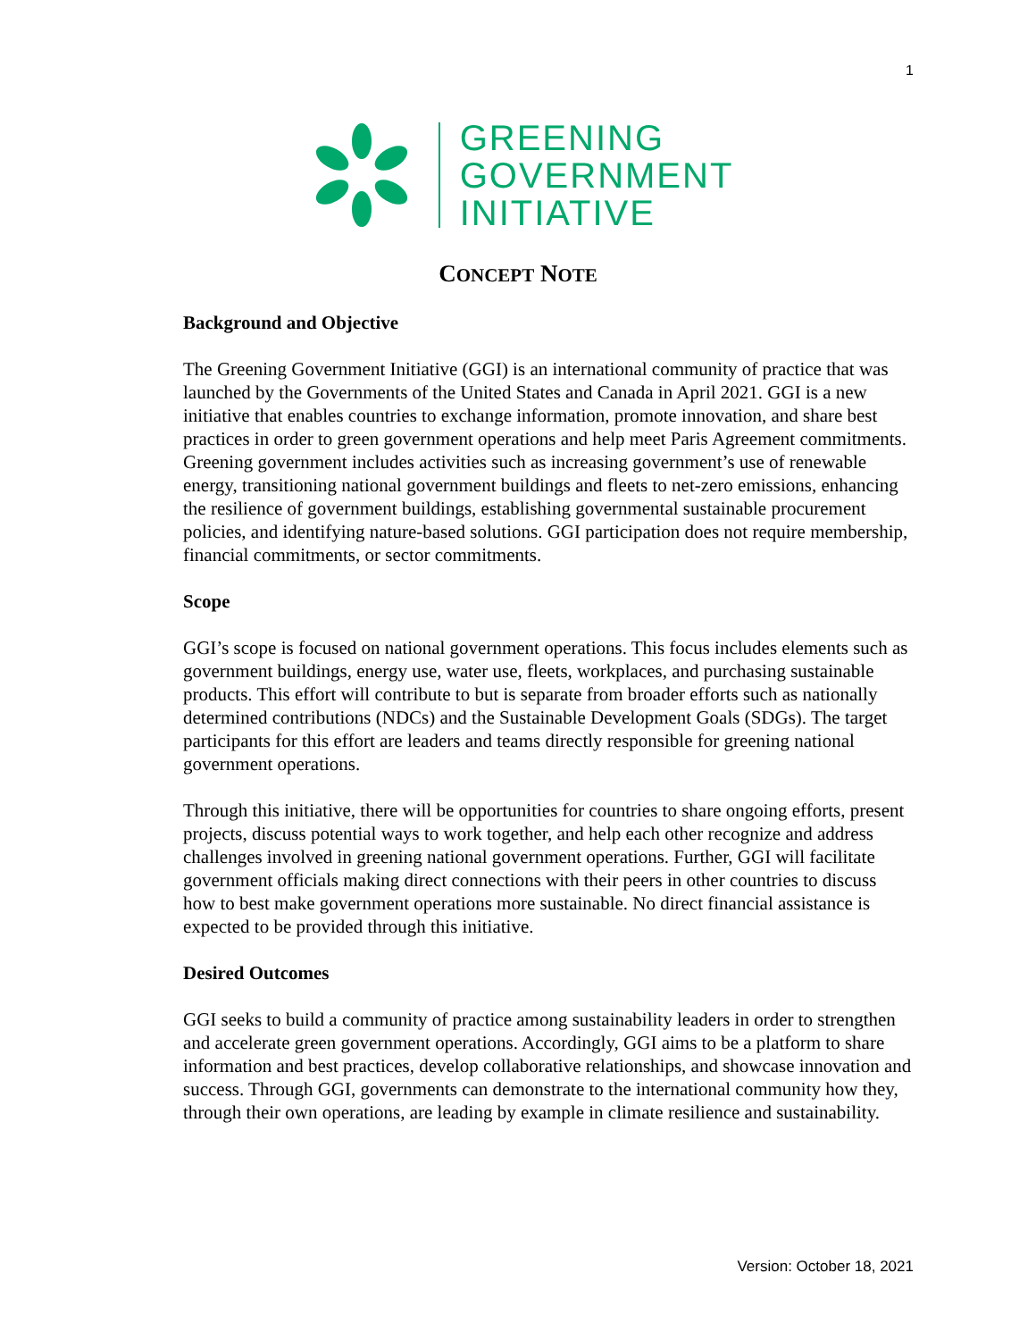1
GREENING
GOVERNMENT
INITIATIVE
CONCEPT NOTE
Background and Objective
The Greening Government Initiative (GGI) is an international community of practice that was launched by the Governments of the United States and Canada in April 2021. GGI is a new initiative that enables countries to exchange information, promote innovation, and share best practices in order to green government operations and help meet Paris Agreement commitments. Greening government includes activities such as increasing government’s use of renewable energy, transitioning national government buildings and fleets to net-zero emissions, enhancing the resilience of government buildings, establishing governmental sustainable procurement policies, and identifying nature-based solutions. GGI participation does not require membership, financial commitments, or sector commitments.
Scope
GGI’s scope is focused on national government operations. This focus includes elements such as government buildings, energy use, water use, fleets, workplaces, and purchasing sustainable products. This effort will contribute to but is separate from broader efforts such as nationally determined contributions (NDCs) and the Sustainable Development Goals (SDGs). The target participants for this effort are leaders and teams directly responsible for greening national government operations.
Through this initiative, there will be opportunities for countries to share ongoing efforts, present projects, discuss potential ways to work together, and help each other recognize and address challenges involved in greening national government operations. Further, GGI will facilitate government officials making direct connections with their peers in other countries to discuss how to best make government operations more sustainable. No direct financial assistance is expected to be provided through this initiative.
Desired Outcomes
GGI seeks to build a community of practice among sustainability leaders in order to strengthen and accelerate green government operations. Accordingly, GGI aims to be a platform to share information and best practices, develop collaborative relationships, and showcase innovation and success. Through GGI, governments can demonstrate to the international community how they, through their own operations, are leading by example in climate resilience and sustainability.
Version: October 18, 2021